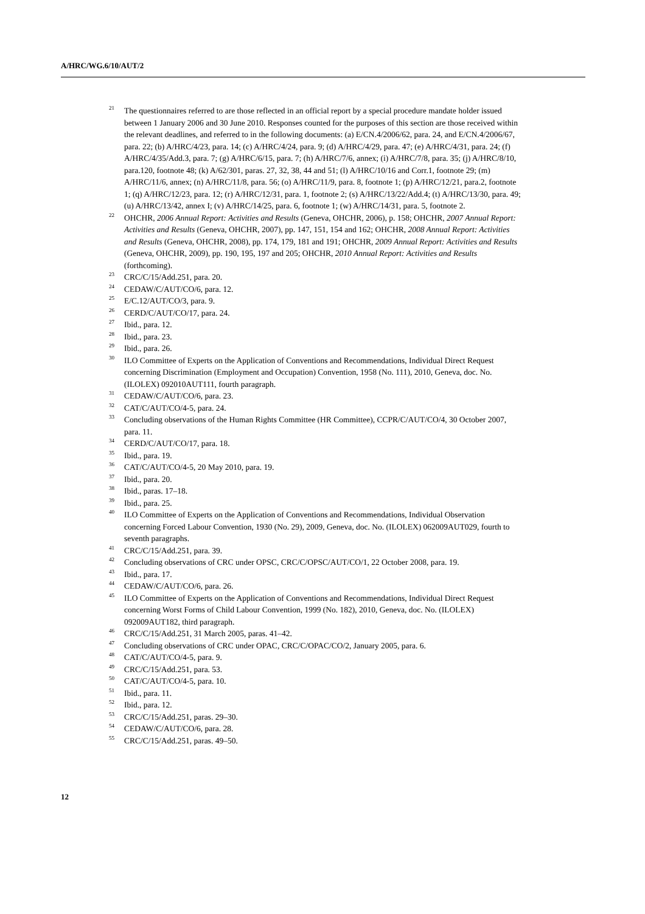A/HRC/WG.6/10/AUT/2
<sup>21</sup> The questionnaires referred to are those reflected in an official report by a special procedure mandate holder issued between 1 January 2006 and 30 June 2010. Responses counted for the purposes of this section are those received within the relevant deadlines, and referred to in the following documents: (a) E/CN.4/2006/62, para. 24, and E/CN.4/2006/67, para. 22; (b) A/HRC/4/23, para. 14; (c) A/HRC/4/24, para. 9; (d) A/HRC/4/29, para. 47; (e) A/HRC/4/31, para. 24; (f) A/HRC/4/35/Add.3, para. 7; (g) A/HRC/6/15, para. 7; (h) A/HRC/7/6, annex; (i) A/HRC/7/8, para. 35; (j) A/HRC/8/10, para.120, footnote 48; (k) A/62/301, paras. 27, 32, 38, 44 and 51; (l) A/HRC/10/16 and Corr.1, footnote 29; (m) A/HRC/11/6, annex; (n) A/HRC/11/8, para. 56; (o) A/HRC/11/9, para. 8, footnote 1; (p) A/HRC/12/21, para.2, footnote 1; (q) A/HRC/12/23, para. 12; (r) A/HRC/12/31, para. 1, footnote 2; (s) A/HRC/13/22/Add.4; (t) A/HRC/13/30, para. 49; (u) A/HRC/13/42, annex I; (v) A/HRC/14/25, para. 6, footnote 1; (w) A/HRC/14/31, para. 5, footnote 2.
<sup>22</sup> OHCHR, 2006 Annual Report: Activities and Results (Geneva, OHCHR, 2006), p. 158; OHCHR, 2007 Annual Report: Activities and Results (Geneva, OHCHR, 2007), pp. 147, 151, 154 and 162; OHCHR, 2008 Annual Report: Activities and Results (Geneva, OHCHR, 2008), pp. 174, 179, 181 and 191; OHCHR, 2009 Annual Report: Activities and Results (Geneva, OHCHR, 2009), pp. 190, 195, 197 and 205; OHCHR, 2010 Annual Report: Activities and Results (forthcoming).
<sup>23</sup> CRC/C/15/Add.251, para. 20.
<sup>24</sup> CEDAW/C/AUT/CO/6, para. 12.
<sup>25</sup> E/C.12/AUT/CO/3, para. 9.
<sup>26</sup> CERD/C/AUT/CO/17, para. 24.
<sup>27</sup> Ibid., para. 12.
<sup>28</sup> Ibid., para. 23.
<sup>29</sup> Ibid., para. 26.
<sup>30</sup> ILO Committee of Experts on the Application of Conventions and Recommendations, Individual Direct Request concerning Discrimination (Employment and Occupation) Convention, 1958 (No. 111), 2010, Geneva, doc. No. (ILOLEX) 092010AUT111, fourth paragraph.
<sup>31</sup> CEDAW/C/AUT/CO/6, para. 23.
<sup>32</sup> CAT/C/AUT/CO/4-5, para. 24.
<sup>33</sup> Concluding observations of the Human Rights Committee (HR Committee), CCPR/C/AUT/CO/4, 30 October 2007, para. 11.
<sup>34</sup> CERD/C/AUT/CO/17, para. 18.
<sup>35</sup> Ibid., para. 19.
<sup>36</sup> CAT/C/AUT/CO/4-5, 20 May 2010, para. 19.
<sup>37</sup> Ibid., para. 20.
<sup>38</sup> Ibid., paras. 17–18.
<sup>39</sup> Ibid., para. 25.
<sup>40</sup> ILO Committee of Experts on the Application of Conventions and Recommendations, Individual Observation concerning Forced Labour Convention, 1930 (No. 29), 2009, Geneva, doc. No. (ILOLEX) 062009AUT029, fourth to seventh paragraphs.
<sup>41</sup> CRC/C/15/Add.251, para. 39.
<sup>42</sup> Concluding observations of CRC under OPSC, CRC/C/OPSC/AUT/CO/1, 22 October 2008, para. 19.
<sup>43</sup> Ibid., para. 17.
<sup>44</sup> CEDAW/C/AUT/CO/6, para. 26.
<sup>45</sup> ILO Committee of Experts on the Application of Conventions and Recommendations, Individual Direct Request concerning Worst Forms of Child Labour Convention, 1999 (No. 182), 2010, Geneva, doc. No. (ILOLEX) 092009AUT182, third paragraph.
<sup>46</sup> CRC/C/15/Add.251, 31 March 2005, paras. 41–42.
<sup>47</sup> Concluding observations of CRC under OPAC, CRC/C/OPAC/CO/2, January 2005, para. 6.
<sup>48</sup> CAT/C/AUT/CO/4-5, para. 9.
<sup>49</sup> CRC/C/15/Add.251, para. 53.
<sup>50</sup> CAT/C/AUT/CO/4-5, para. 10.
<sup>51</sup> Ibid., para. 11.
<sup>52</sup> Ibid., para. 12.
<sup>53</sup> CRC/C/15/Add.251, paras. 29–30.
<sup>54</sup> CEDAW/C/AUT/CO/6, para. 28.
<sup>55</sup> CRC/C/15/Add.251, paras. 49–50.
12